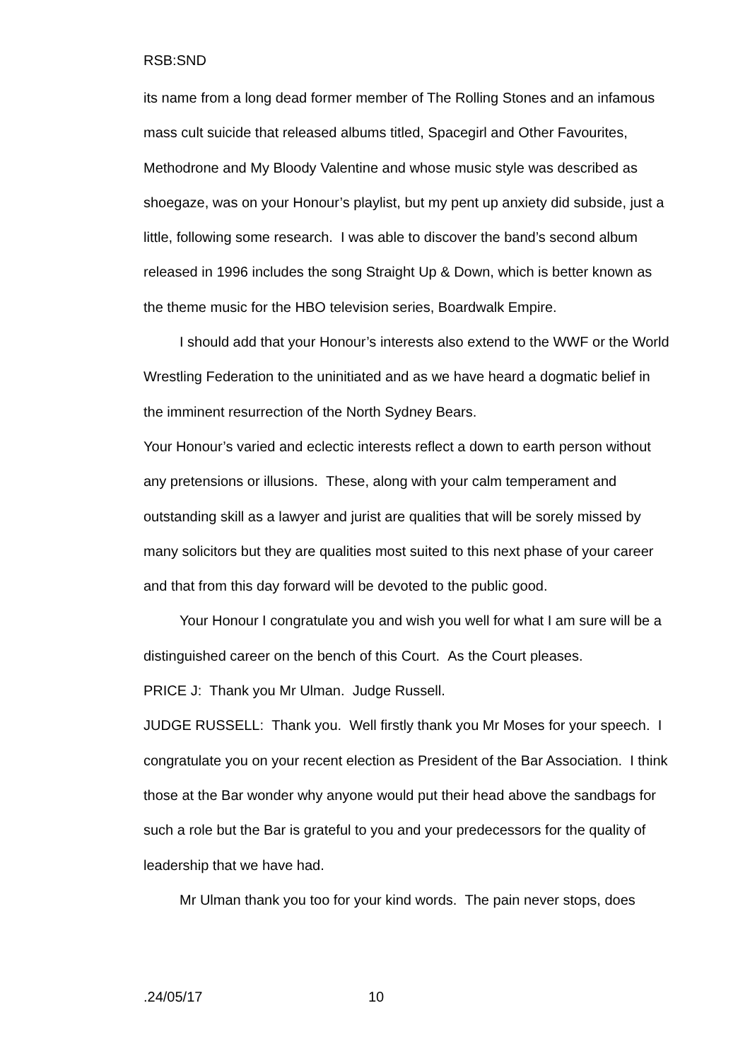RSB:SND
its name from a long dead former member of The Rolling Stones and an infamous mass cult suicide that released albums titled, Spacegirl and Other Favourites, Methodrone and My Bloody Valentine and whose music style was described as shoegaze, was on your Honour’s playlist, but my pent up anxiety did subside, just a little, following some research. I was able to discover the band’s second album released in 1996 includes the song Straight Up & Down, which is better known as the theme music for the HBO television series, Boardwalk Empire.
I should add that your Honour’s interests also extend to the WWF or the World Wrestling Federation to the uninitiated and as we have heard a dogmatic belief in the imminent resurrection of the North Sydney Bears.
Your Honour’s varied and eclectic interests reflect a down to earth person without any pretensions or illusions. These, along with your calm temperament and outstanding skill as a lawyer and jurist are qualities that will be sorely missed by many solicitors but they are qualities most suited to this next phase of your career and that from this day forward will be devoted to the public good.
Your Honour I congratulate you and wish you well for what I am sure will be a distinguished career on the bench of this Court. As the Court pleases.
PRICE J: Thank you Mr Ulman. Judge Russell.
JUDGE RUSSELL: Thank you. Well firstly thank you Mr Moses for your speech. I congratulate you on your recent election as President of the Bar Association. I think those at the Bar wonder why anyone would put their head above the sandbags for such a role but the Bar is grateful to you and your predecessors for the quality of leadership that we have had.
Mr Ulman thank you too for your kind words. The pain never stops, does
.24/05/17 10